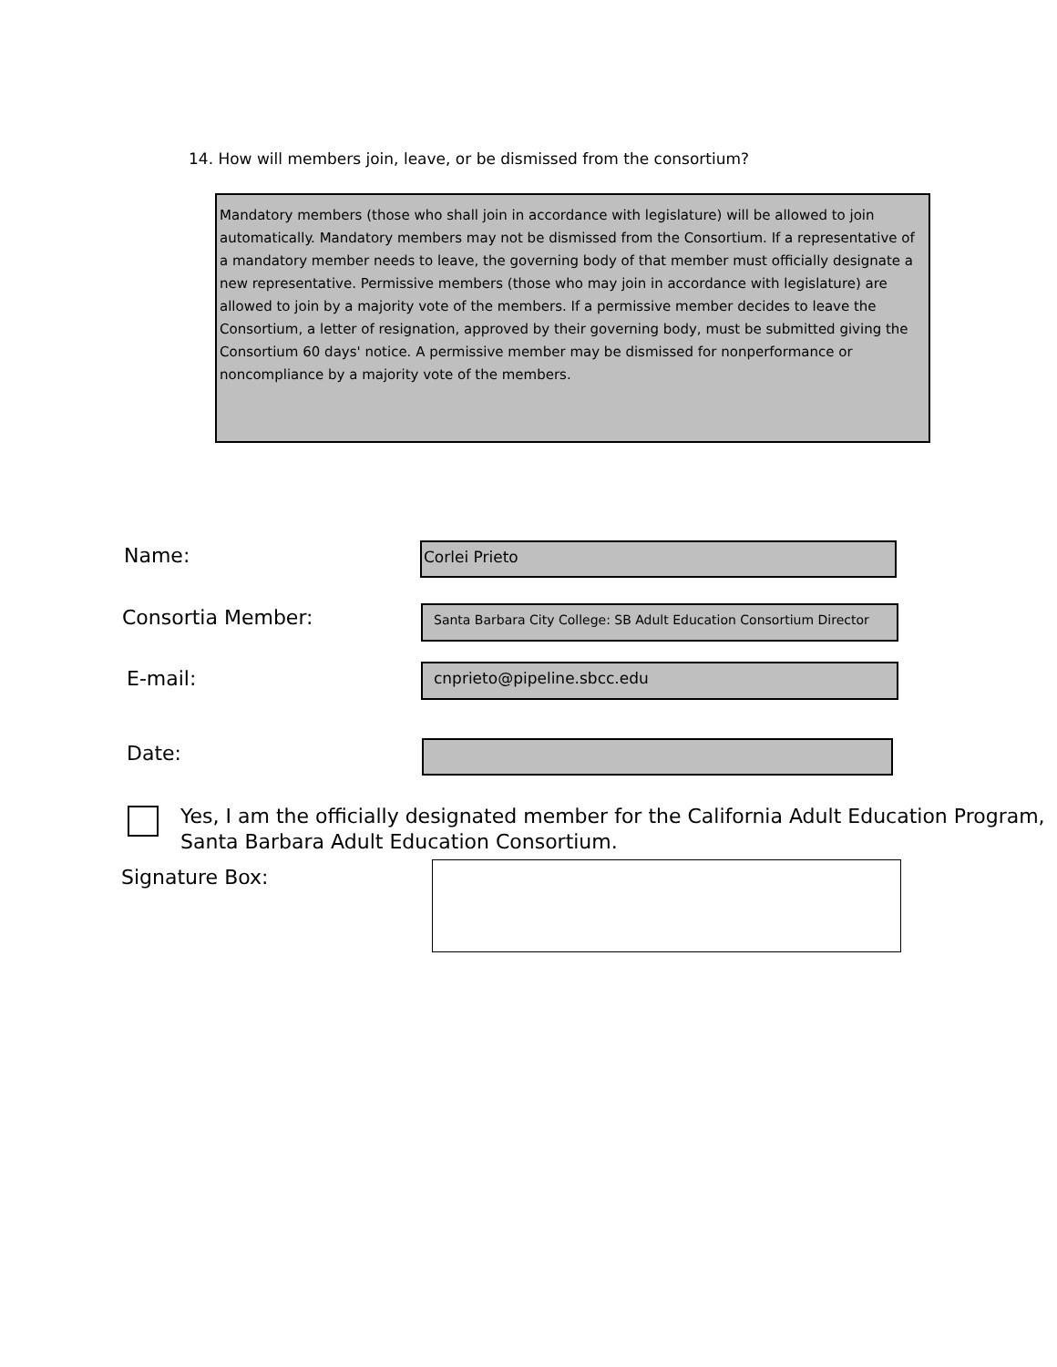14. How will members join, leave, or be dismissed from the consortium?
Mandatory members (those who shall join in accordance with legislature) will be allowed to join automatically. Mandatory members may not be dismissed from the Consortium. If a representative of a mandatory member needs to leave, the governing body of that member must officially designate a new representative. Permissive members (those who may join in accordance with legislature) are allowed to join by a majority vote of the members. If a permissive member decides to leave the Consortium, a letter of resignation, approved by their governing body, must be submitted giving the Consortium 60 days' notice. A permissive member may be dismissed for nonperformance or noncompliance by a majority vote of the members.
Name: Corlei Prieto
Consortia Member:
Santa Barbara City College: SB Adult Education Consortium Director
E-mail: cnprieto@pipeline.sbcc.edu
Date:
Yes, I am the officially designated member for the California Adult Education Program,
Santa Barbara Adult Education Consortium.
Signature Box: